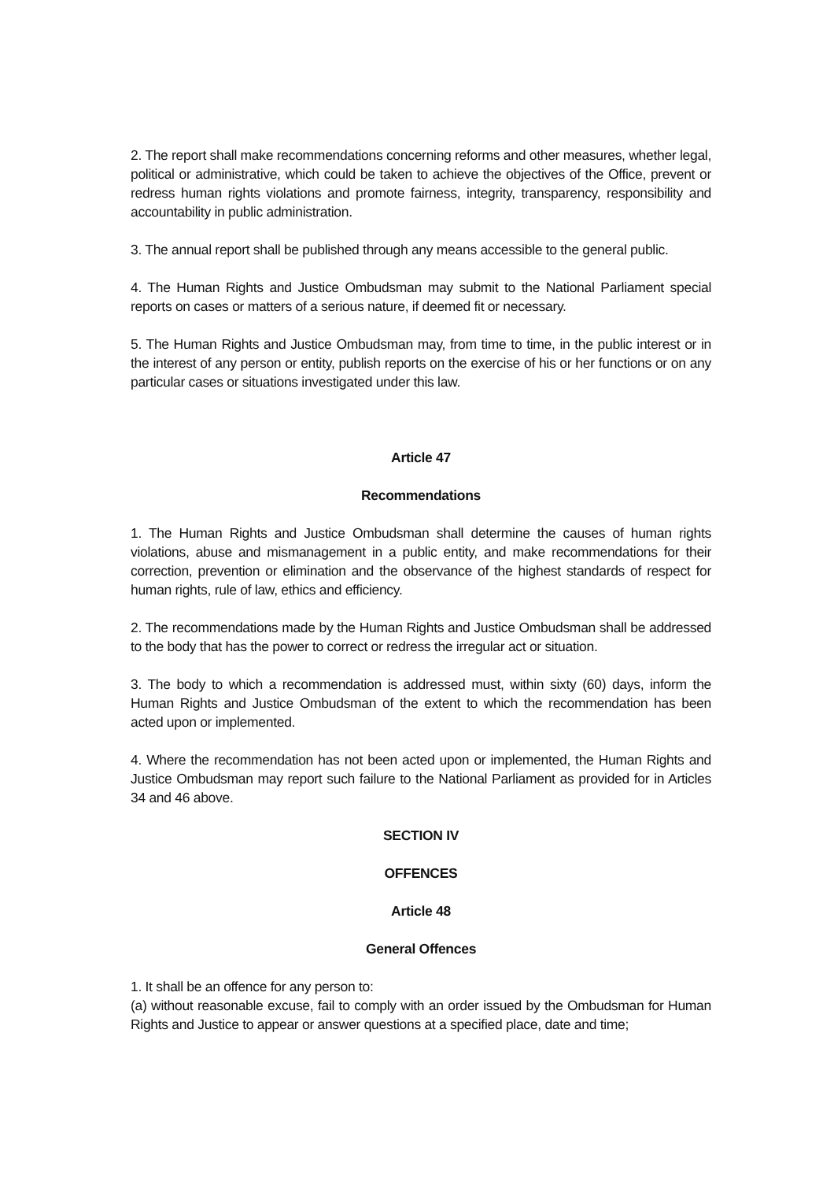2. The report shall make recommendations concerning reforms and other measures, whether legal, political or administrative, which could be taken to achieve the objectives of the Office, prevent or redress human rights violations and promote fairness, integrity, transparency, responsibility and accountability in public administration.
3. The annual report shall be published through any means accessible to the general public.
4. The Human Rights and Justice Ombudsman may submit to the National Parliament special reports on cases or matters of a serious nature, if deemed fit or necessary.
5. The Human Rights and Justice Ombudsman may, from time to time, in the public interest or in the interest of any person or entity, publish reports on the exercise of his or her functions or on any particular cases or situations investigated under this law.
Article 47
Recommendations
1. The Human Rights and Justice Ombudsman shall determine the causes of human rights violations, abuse and mismanagement in a public entity, and make recommendations for their correction, prevention or elimination and the observance of the highest standards of respect for human rights, rule of law, ethics and efficiency.
2. The recommendations made by the Human Rights and Justice Ombudsman shall be addressed to the body that has the power to correct or redress the irregular act or situation.
3. The body to which a recommendation is addressed must, within sixty (60) days, inform the Human Rights and Justice Ombudsman of the extent to which the recommendation has been acted upon or implemented.
4. Where the recommendation has not been acted upon or implemented, the Human Rights and Justice Ombudsman may report such failure to the National Parliament as provided for in Articles 34 and 46 above.
SECTION IV
OFFENCES
Article 48
General Offences
1. It shall be an offence for any person to:
(a) without reasonable excuse, fail to comply with an order issued by the Ombudsman for Human Rights and Justice to appear or answer questions at a specified place, date and time;